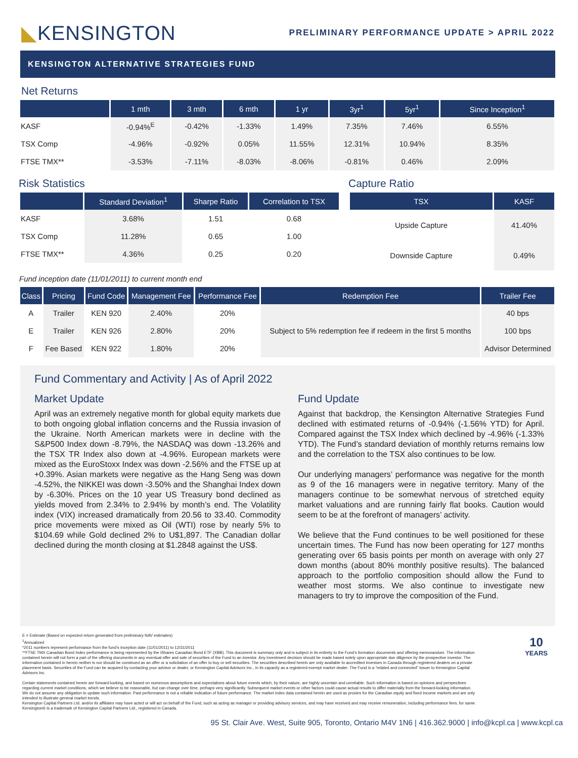◣KENSINGTON
PRELIMINARY PERFORMANCE UPDATE > APRIL 2022
KENSINGTON ALTERNATIVE STRATEGIES FUND
Net Returns
| | 1 mth | 3 mth | 6 mth | 1 yr | 3yr<sup>1</sup> | 5yr<sup>1</sup> | Since Inception<sup>1</sup> |
| --- | --- | --- | --- | --- | --- | --- | --- |
| KASF | -0.94%<sup>E</sup> | -0.42% | -1.33% | 1.49% | 7.35% | 7.46% | 6.55% |
| TSX Comp | -4.96% | -0.92% | 0.05% | 11.55% | 12.31% | 10.94% | 8.35% |
| FTSE TMX** | -3.53% | -7.11% | -8.03% | -8.06% | -0.81% | 0.46% | 2.09% |
Risk Statistics
| | Standard Deviation<sup>1</sup> | Sharpe Ratio | Correlation to TSX |
| --- | --- | --- | --- |
| KASF | 3.68% | 1.51 | 0.68 |
| TSX Comp | 11.28% | 0.65 | 1.00 |
| FTSE TMX** | 4.36% | 0.25 | 0.20 |
Capture Ratio
| TSX | KASF |
| --- | --- |
| Upside Capture | 41.40% |
| Downside Capture | 0.49% |
Fund inception date (11/01/2011) to current month end
| Class | Pricing | Fund Code | Management Fee | Performance Fee | Redemption Fee | Trailer Fee |
| --- | --- | --- | --- | --- | --- | --- |
| A | Trailer | KEN 920 | 2.40% | 20% | Subject to 5% redemption fee if redeem in the first 5 months | 40 bps |
| E | Trailer | KEN 926 | 2.80% | 20% | | 100 bps |
| F | Fee Based | KEN 922 | 1.80% | 20% | | Advisor Determined |
Fund Commentary and Activity | As of April 2022
Market Update
April was an extremely negative month for global equity markets due to both ongoing global inflation concerns and the Russia invasion of the Ukraine. North American markets were in decline with the S&P500 Index down -8.79%, the NASDAQ was down -13.26% and the TSX TR Index also down at -4.96%. European markets were mixed as the EuroStoxx Index was down -2.56% and the FTSE up at +0.39%. Asian markets were negative as the Hang Seng was down -4.52%, the NIKKEI was down -3.50% and the Shanghai Index down by -6.30%. Prices on the 10 year US Treasury bond declined as yields moved from 2.34% to 2.94% by month’s end. The Volatility index (VIX) increased dramatically from 20.56 to 33.40. Commodity price movements were mixed as Oil (WTI) rose by nearly 5% to $104.69 while Gold declined 2% to U$1,897. The Canadian dollar declined during the month closing at $1.2848 against the US$.
Fund Update
Against that backdrop, the Kensington Alternative Strategies Fund declined with estimated returns of -0.94% (-1.56% YTD) for April. Compared against the TSX Index which declined by -4.96% (-1.33% YTD). The Fund’s standard deviation of monthly returns remains low and the correlation to the TSX also continues to be low.
Our underlying managers’ performance was negative for the month as 9 of the 16 managers were in negative territory. Many of the managers continue to be somewhat nervous of stretched equity market valuations and are running fairly flat books. Caution would seem to be at the forefront of managers’ activity.
We believe that the Fund continues to be well positioned for these uncertain times. The Fund has now been operating for 127 months generating over 65 basis points per month on average with only 27 down months (about 80% monthly positive results). The balanced approach to the portfolio composition should allow the Fund to weather most storms. We also continue to investigate new managers to try to improve the composition of the Fund.
E = Estimate (Based on expected return generated from preliminary NAV estimates)
<sup>1</sup> Annualized
*2011 numbers represent performance from the fund’s inception date (11/01/2011) to 12/31/2011
**FTSE TMX Canadian Bond Index performance is being represented by the iShares Canadian Bond ETF (XBB). This document is summary only and is subject in its entirety to the Fund’s formation documents and offering memorandum. The information contained herein will not form a part of the offering documents in any eventual offer and sale of securities of the Fund to an investor. Any investment decision should be made based solely upon appropriate due diligence by the prospective investor. The information contained in herein neither is nor should be construed as an offer or a solicitation of an offer to buy or sell securities. The securities described herein are only available to accredited investors in Canada through registered dealers on a private placement basis. Securities of the Fund can be acquired by contacting your advisor or dealer, or Kensington Capital Advisors Inc., in its capacity as a registered exempt market dealer. The Fund is a “related and connected” issuer to Kensington Capital Advisors Inc.
Certain statements contained herein are forward-looking, and based on numerous assumptions and expectations about future events which, by their nature, are highly uncertain and unreliable. Such information is based on opinions and perspectives regarding current market conditions, which we believe to be reasonable, but can change over time, perhaps very significantly. Subsequent market events or other factors could cause actual results to differ materially from the forward-looking information. We do not assume any obligation to update such information. Past performance is not a reliable indication of future performance. The market index data contained herein are used as proxies for the Canadian equity and fixed income markets and are only intended to illustrate general market trends.
Kensington Capital Partners Ltd. and/or its affiliates may have acted or will act on behalf of the Fund, such as acting as manager or providing advisory services, and may have received and may receive remuneration, including performance fees, for same. Kensington® is a trademark of Kensington Capital Partners Ltd., registered in Canada.
10
YEARS
95 St. Clair Ave. West, Suite 905, Toronto, Ontario M4V 1N6 | 416.362.9000 | info@kcpl.ca | www.kcpl.ca